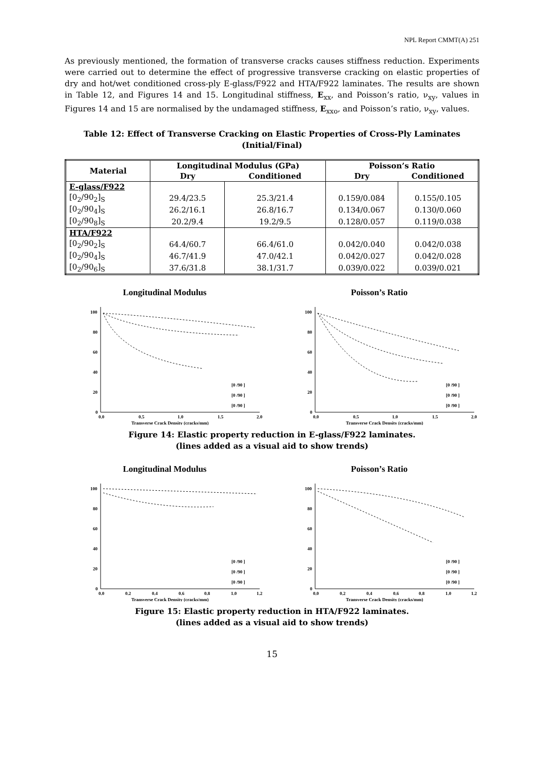NPL Report CMMT(A) 251
As previously mentioned, the formation of transverse cracks causes stiffness reduction. Experiments were carried out to determine the effect of progressive transverse cracking on elastic properties of dry and hot/wet conditioned cross-ply E-glass/F922 and HTA/F922 laminates. The results are shown in Table 12, and Figures 14 and 15. Longitudinal stiffness, E<sub>xx</sub>, and Poisson’s ratio, ν<sub>xy</sub>, values in Figures 14 and 15 are normalised by the undamaged stiffness, E<sub>xxo</sub>, and Poisson’s ratio, ν<sub>xy</sub>, values.
Table 12: Effect of Transverse Cracking on Elastic Properties of Cross-Ply Laminates
(Initial/Final)
| Material | Longitudinal Modulus (GPa) | | Poisson’s Ratio | |
| --- | --- | --- | --- | --- |
| | Dry | Conditioned | Dry | Conditioned |
| E-glass/F922 | | | | |
| [0<sub>2</sub>/90<sub>2</sub>]<sub>S</sub> | 29.4/23.5 | 25.3/21.4 | 0.159/0.084 | 0.155/0.105 |
| [0<sub>2</sub>/90<sub>4</sub>]<sub>S</sub> | 26.2/16.1 | 26.8/16.7 | 0.134/0.067 | 0.130/0.060 |
| [0<sub>2</sub>/90<sub>8</sub>]<sub>S</sub> | 20.2/9.4 | 19.2/9.5 | 0.128/0.057 | 0.119/0.038 |
| HTA/F922 | | | | |
| [0<sub>2</sub>/90<sub>2</sub>]<sub>S</sub> | 64.4/60.7 | 66.4/61.0 | 0.042/0.040 | 0.042/0.038 |
| [0<sub>2</sub>/90<sub>4</sub>]<sub>S</sub> | 46.7/41.9 | 47.0/42.1 | 0.042/0.027 | 0.042/0.028 |
| [0<sub>2</sub>/90<sub>6</sub>]<sub>S</sub> | 37.6/31.8 | 38.1/31.7 | 0.039/0.022 | 0.039/0.021 |
Longitudinal Modulus
100
80
60
40
20
0
0.0
0.5
1.0
1.5
2.0
Transverse Crack Density (cracks/mm)
[0 /90 ]
[0 /90 ]
[0 /90 ]
Poisson’s Ratio
100
80
60
40
20
0
0.0
0.5
1.0
1.5
2.0
Transverse Crack Density (cracks/mm)
[0 /90 ]
[0 /90 ]
[0 /90 ]
Figure 14: Elastic property reduction in E-glass/F922 laminates.
(lines added as a visual aid to show trends)
Longitudinal Modulus
100
80
60
40
20
0
0.0
0.2
0.4
0.6
0.8
1.0
1.2
Transverse Crack Density (cracks/mm)
[0 /90 ]
[0 /90 ]
[0 /90 ]
Poisson’s Ratio
100
80
60
40
20
0
0.0
0.2
0.4
0.6
0.8
1.0
1.2
Transverse Crack Density (cracks/mm)
[0 /90 ]
[0 /90 ]
[0 /90 ]
Figure 15: Elastic property reduction in HTA/F922 laminates.
(lines added as a visual aid to show trends)
15